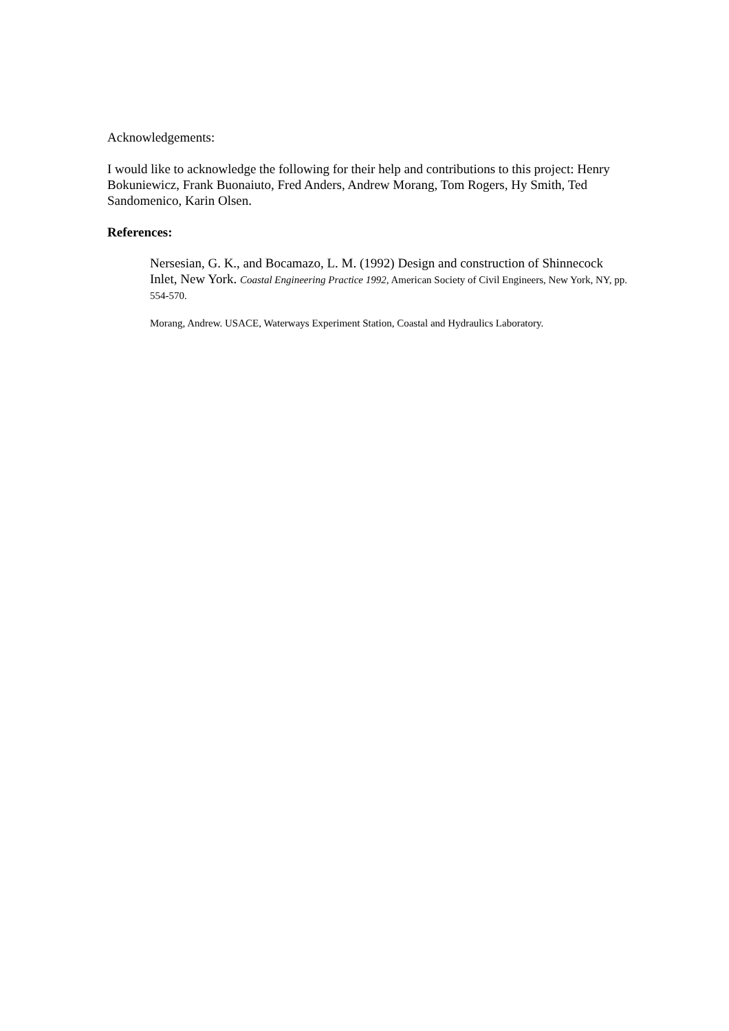Acknowledgements:
I would like to acknowledge the following for their help and contributions to this project: Henry Bokuniewicz, Frank Buonaiuto, Fred Anders, Andrew Morang, Tom Rogers, Hy Smith, Ted Sandomenico, Karin Olsen.
References:
Nersesian, G. K., and Bocamazo, L. M. (1992) Design and construction of Shinnecock Inlet, New York. Coastal Engineering Practice 1992, American Society of Civil Engineers, New York, NY, pp. 554-570.
Morang, Andrew. USACE, Waterways Experiment Station, Coastal and Hydraulics Laboratory.